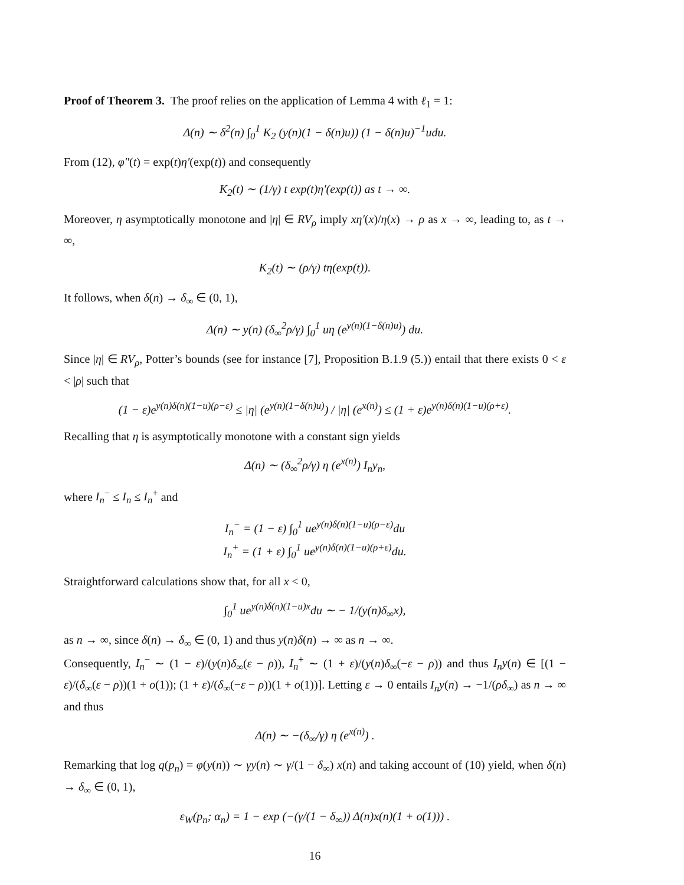Proof of Theorem 3. The proof relies on the application of Lemma 4 with ℓ<sub>1</sub> = 1:
Δ(n) ∼ δ<sup>2</sup>(n) ∫<sub>0</sub><sup>1</sup> K<sub>2</sub> (y(n)(1 − δ(n)u)) (1 − δ(n)u)<sup>−1</sup>udu.
From (12), φ″(t) = exp(t)η′(exp(t)) and consequently
K<sub>2</sub>(t) ∼ (1/γ) t exp(t)η′(exp(t)) as t → ∞.
Moreover, η asymptotically monotone and |η| ∈ RV<sub>ρ</sub> imply xη′(x)/η(x) → ρ as x → ∞, leading to, as t → ∞,
K<sub>2</sub>(t) ∼ (ρ/γ) tη(exp(t)).
It follows, when δ(n) → δ<sub>∞</sub> ∈ (0, 1),
Δ(n) ∼ y(n) (δ<sub>∞</sub><sup>2</sup>ρ/γ) ∫<sub>0</sub><sup>1</sup> uη (e<sup>y(n)(1−δ(n)u)</sup>) du.
Since |η| ∈ RV<sub>ρ</sub>, Potter’s bounds (see for instance [7], Proposition B.1.9 (5.)) entail that there exists 0 < ε < |ρ| such that
(1 − ε)e<sup>y(n)δ(n)(1−u)(ρ−ε)</sup> ≤ |η| (e<sup>y(n)(1−δ(n)u)</sup>) / |η| (e<sup>x(n)</sup>) ≤ (1 + ε)e<sup>y(n)δ(n)(1−u)(ρ+ε)</sup>.
Recalling that η is asymptotically monotone with a constant sign yields
Δ(n) ∼ (δ<sub>∞</sub><sup>2</sup>ρ/γ) η (e<sup>x(n)</sup>) I<sub>n</sub>y<sub>n</sub>,
where I<sub>n</sub><sup>−</sup> ≤ I<sub>n</sub> ≤ I<sub>n</sub><sup>+</sup> and
I<sub>n</sub><sup>−</sup> = (1 − ε) ∫<sub>0</sub><sup>1</sup> ue<sup>y(n)δ(n)(1−u)(ρ−ε)</sup>du
I<sub>n</sub><sup>+</sup> = (1 + ε) ∫<sub>0</sub><sup>1</sup> ue<sup>y(n)δ(n)(1−u)(ρ+ε)</sup>du.
Straightforward calculations show that, for all x < 0,
∫<sub>0</sub><sup>1</sup> ue<sup>y(n)δ(n)(1−u)x</sup>du ∼ − 1/(y(n)δ<sub>∞</sub>x),
as n → ∞, since δ(n) → δ<sub>∞</sub> ∈ (0, 1) and thus y(n)δ(n) → ∞ as n → ∞.
Consequently, I<sub>n</sub><sup>−</sup> ∼ (1 − ε)/(y(n)δ<sub>∞</sub>(ε − ρ)), I<sub>n</sub><sup>+</sup> ∼ (1 + ε)/(y(n)δ<sub>∞</sub>(−ε − ρ)) and thus I<sub>n</sub>y(n) ∈ [(1 − ε)/(δ<sub>∞</sub>(ε − ρ))(1 + o(1)); (1 + ε)/(δ<sub>∞</sub>(−ε − ρ))(1 + o(1))]. Letting ε → 0 entails I<sub>n</sub>y(n) → −1/(ρδ<sub>∞</sub>) as n → ∞ and thus
Δ(n) ∼ −(δ<sub>∞</sub>/γ) η (e<sup>x(n)</sup>) .
Remarking that log q(p<sub>n</sub>) = φ(y(n)) ∼ γy(n) ∼ γ/(1 − δ<sub>∞</sub>) x(n) and taking account of (10) yield, when δ(n) → δ<sub>∞</sub> ∈ (0, 1),
ε<sub>W</sub>(p<sub>n</sub>; α<sub>n</sub>) = 1 − exp (−(γ/(1 − δ<sub>∞</sub>)) Δ(n)x(n)(1 + o(1))) .
16